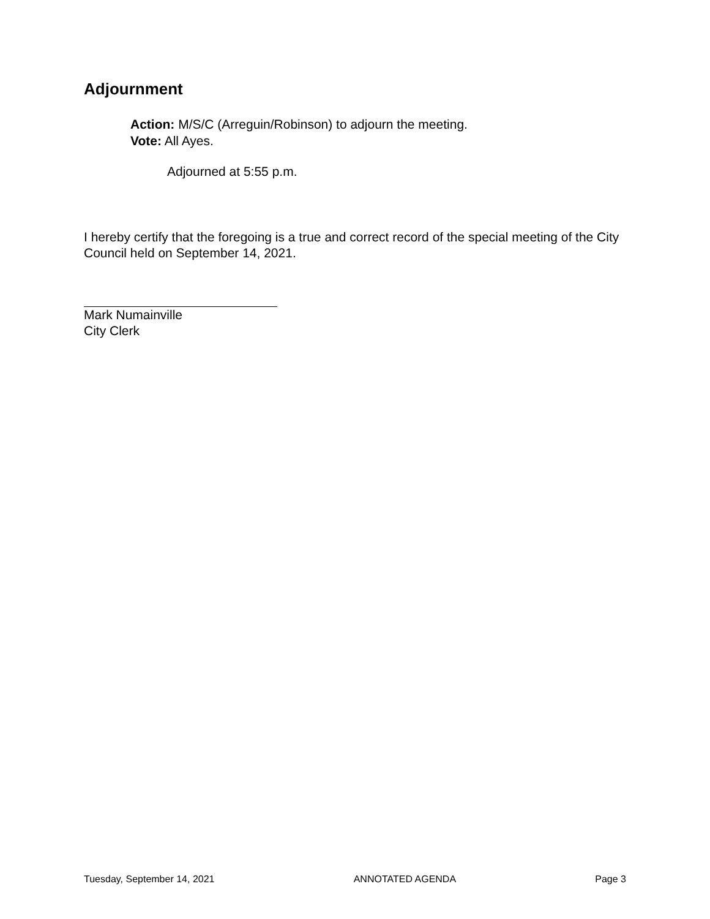Adjournment
Action: M/S/C (Arreguin/Robinson) to adjourn the meeting.
Vote: All Ayes.
Adjourned at 5:55 p.m.
I hereby certify that the foregoing is a true and correct record of the special meeting of the City Council held on September 14, 2021.
Mark Numainville
City Clerk
Tuesday, September 14, 2021 ANNOTATED AGENDA Page 3